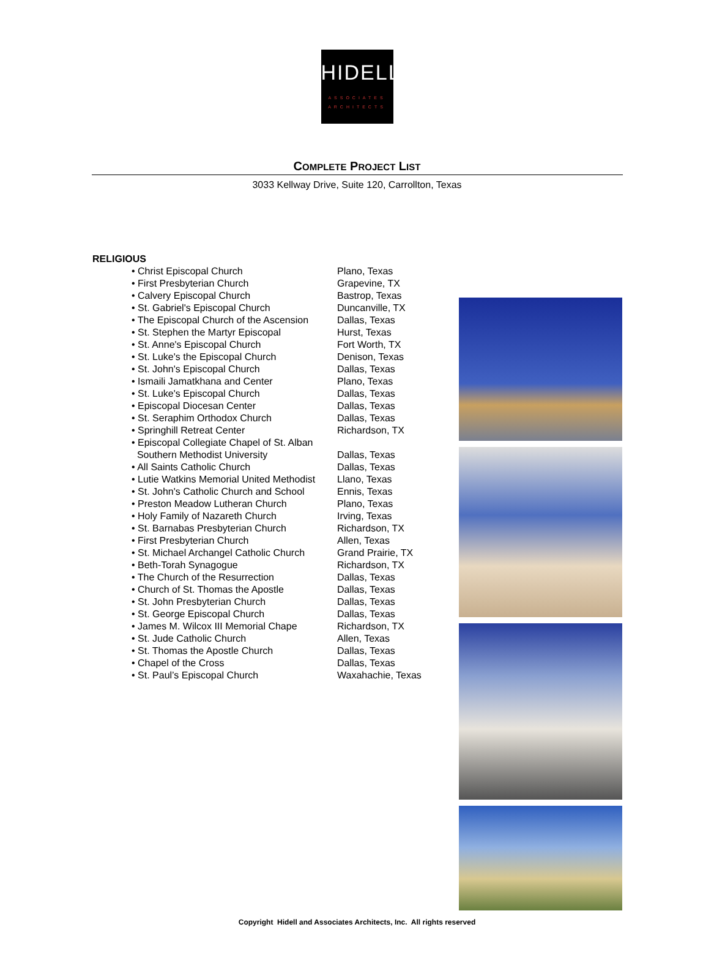HIDELL
ASSOCIATES
ARCHITECTS
COMPLETE PROJECT LIST
3033 Kellway Drive, Suite 120, Carrollton, Texas
RELIGIOUS
| • Christ Episcopal Church | Plano, Texas |
| • First Presbyterian Church | Grapevine, TX |
| • Calvery Episcopal Church | Bastrop, Texas |
| • St. Gabriel's Episcopal Church | Duncanville, TX |
| • The Episcopal Church of the Ascension | Dallas, Texas |
| • St. Stephen the Martyr Episcopal | Hurst, Texas |
| • St. Anne's Episcopal Church | Fort Worth, TX |
| • St. Luke's the Episcopal Church | Denison, Texas |
| • St. John's Episcopal Church | Dallas, Texas |
| • Ismaili Jamatkhana and Center | Plano, Texas |
| • St. Luke's Episcopal Church | Dallas, Texas |
| • Episcopal Diocesan Center | Dallas, Texas |
| • St. Seraphim Orthodox Church | Dallas, Texas |
| • Springhill Retreat Center | Richardson, TX |
| • Episcopal Collegiate Chapel of St. Alban Southern Methodist University | Dallas, Texas |
| • All Saints Catholic Church | Dallas, Texas |
| • Lutie Watkins Memorial United Methodist | Llano, Texas |
| • St. John's Catholic Church and School | Ennis, Texas |
| • Preston Meadow Lutheran Church | Plano, Texas |
| • Holy Family of Nazareth Church | Irving, Texas |
| • St. Barnabas Presbyterian Church | Richardson, TX |
| • First Presbyterian Church | Allen, Texas |
| • St. Michael Archangel Catholic Church | Grand Prairie, TX |
| • Beth-Torah Synagogue | Richardson, TX |
| • The Church of the Resurrection | Dallas, Texas |
| • Church of St. Thomas the Apostle | Dallas, Texas |
| • St. John Presbyterian Church | Dallas, Texas |
| • St. George Episcopal Church | Dallas, Texas |
| • James M. Wilcox III Memorial Chape | Richardson, TX |
| • St. Jude Catholic Church | Allen, Texas |
| • St. Thomas the Apostle Church | Dallas, Texas |
| • Chapel of the Cross | Dallas, Texas |
| • St. Paul’s Episcopal Church | Waxahachie, Texas |
Copyright Hidell and Associates Architects, Inc. All rights reserved